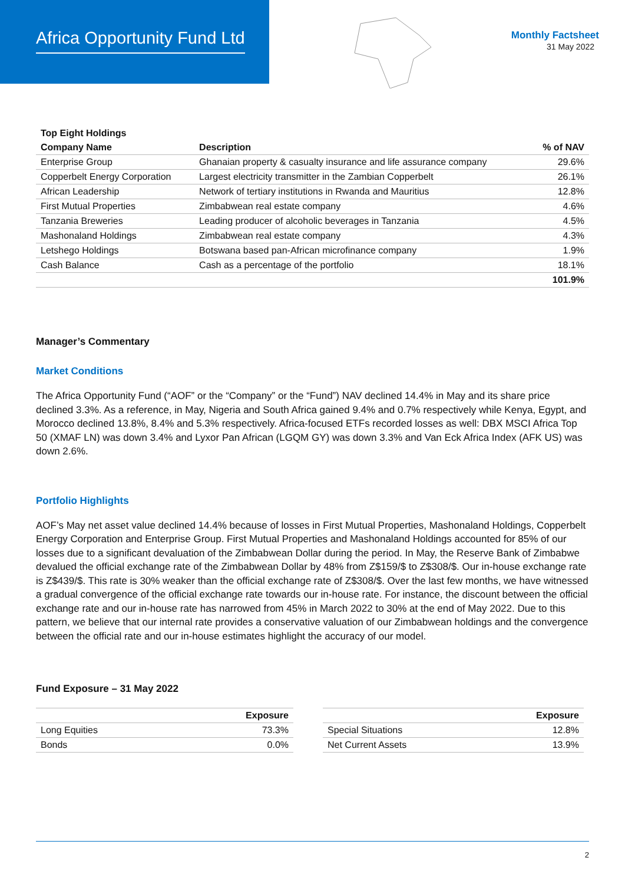Africa Opportunity Fund Ltd
Monthly Factsheet
31 May 2022
| Top Eight Holdings | | |
| --- | --- | --- |
| Company Name | Description | % of NAV |
| Enterprise Group | Ghanaian property & casualty insurance and life assurance company | 29.6% |
| Copperbelt Energy Corporation | Largest electricity transmitter in the Zambian Copperbelt | 26.1% |
| African Leadership | Network of tertiary institutions in Rwanda and Mauritius | 12.8% |
| First Mutual Properties | Zimbabwean real estate company | 4.6% |
| Tanzania Breweries | Leading producer of alcoholic beverages in Tanzania | 4.5% |
| Mashonaland Holdings | Zimbabwean real estate company | 4.3% |
| Letshego Holdings | Botswana based pan-African microfinance company | 1.9% |
| Cash Balance | Cash as a percentage of the portfolio | 18.1% |
| | | 101.9% |
Manager’s Commentary
Market Conditions
The Africa Opportunity Fund (“AOF” or the “Company” or the “Fund”) NAV declined 14.4% in May and its share price declined 3.3%. As a reference, in May, Nigeria and South Africa gained 9.4% and 0.7% respectively while Kenya, Egypt, and Morocco declined 13.8%, 8.4% and 5.3% respectively. Africa-focused ETFs recorded losses as well: DBX MSCI Africa Top 50 (XMAF LN) was down 3.4% and Lyxor Pan African (LGQM GY) was down 3.3% and Van Eck Africa Index (AFK US) was down 2.6%.
Portfolio Highlights
AOF’s May net asset value declined 14.4% because of losses in First Mutual Properties, Mashonaland Holdings, Copperbelt Energy Corporation and Enterprise Group. First Mutual Properties and Mashonaland Holdings accounted for 85% of our losses due to a significant devaluation of the Zimbabwean Dollar during the period. In May, the Reserve Bank of Zimbabwe devalued the official exchange rate of the Zimbabwean Dollar by 48% from Z$159/$ to Z$308/$. Our in-house exchange rate is Z$439/$. This rate is 30% weaker than the official exchange rate of Z$308/$. Over the last few months, we have witnessed a gradual convergence of the official exchange rate towards our in-house rate. For instance, the discount between the official exchange rate and our in-house rate has narrowed from 45% in March 2022 to 30% at the end of May 2022. Due to this pattern, we believe that our internal rate provides a conservative valuation of our Zimbabwean holdings and the convergence between the official rate and our in-house estimates highlight the accuracy of our model.
Fund Exposure – 31 May 2022
| | Exposure |
| --- | --- |
| Long Equities | 73.3% |
| Bonds | 0.0% |
| | Exposure |
| --- | --- |
| Special Situations | 12.8% |
| Net Current Assets | 13.9% |
2